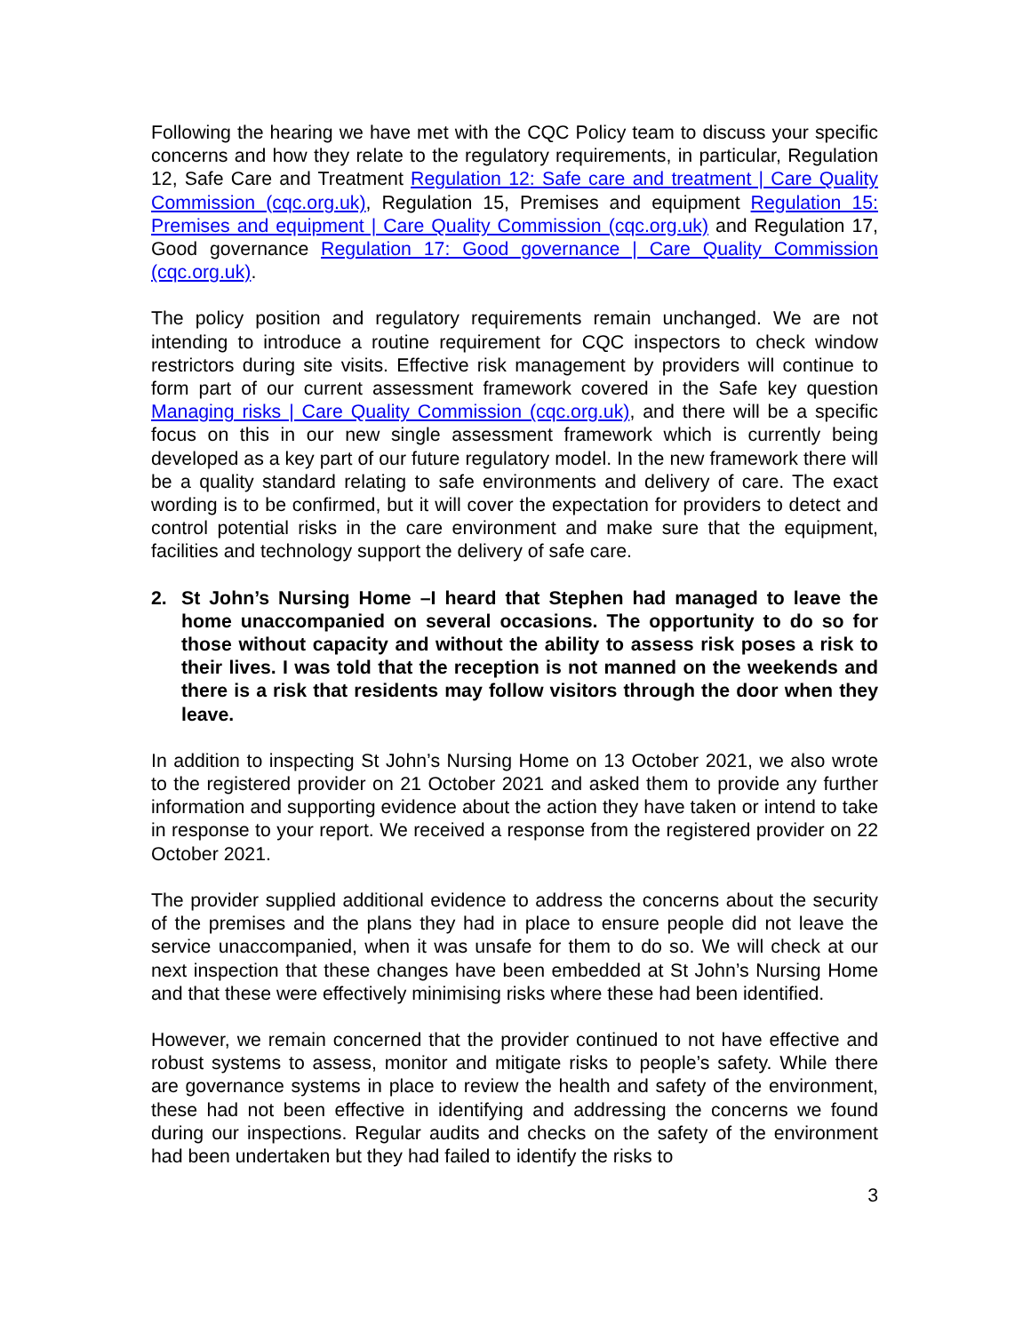Following the hearing we have met with the CQC Policy team to discuss your specific concerns and how they relate to the regulatory requirements, in particular, Regulation 12, Safe Care and Treatment Regulation 12: Safe care and treatment | Care Quality Commission (cqc.org.uk), Regulation 15, Premises and equipment Regulation 15: Premises and equipment | Care Quality Commission (cqc.org.uk) and Regulation 17, Good governance Regulation 17: Good governance | Care Quality Commission (cqc.org.uk).
The policy position and regulatory requirements remain unchanged. We are not intending to introduce a routine requirement for CQC inspectors to check window restrictors during site visits. Effective risk management by providers will continue to form part of our current assessment framework covered in the Safe key question Managing risks | Care Quality Commission (cqc.org.uk), and there will be a specific focus on this in our new single assessment framework which is currently being developed as a key part of our future regulatory model. In the new framework there will be a quality standard relating to safe environments and delivery of care. The exact wording is to be confirmed, but it will cover the expectation for providers to detect and control potential risks in the care environment and make sure that the equipment, facilities and technology support the delivery of safe care.
2. St John’s Nursing Home –I heard that Stephen had managed to leave the home unaccompanied on several occasions. The opportunity to do so for those without capacity and without the ability to assess risk poses a risk to their lives. I was told that the reception is not manned on the weekends and there is a risk that residents may follow visitors through the door when they leave.
In addition to inspecting St John’s Nursing Home on 13 October 2021, we also wrote to the registered provider on 21 October 2021 and asked them to provide any further information and supporting evidence about the action they have taken or intend to take in response to your report. We received a response from the registered provider on 22 October 2021.
The provider supplied additional evidence to address the concerns about the security of the premises and the plans they had in place to ensure people did not leave the service unaccompanied, when it was unsafe for them to do so. We will check at our next inspection that these changes have been embedded at St John’s Nursing Home and that these were effectively minimising risks where these had been identified.
However, we remain concerned that the provider continued to not have effective and robust systems to assess, monitor and mitigate risks to people’s safety. While there are governance systems in place to review the health and safety of the environment, these had not been effective in identifying and addressing the concerns we found during our inspections. Regular audits and checks on the safety of the environment had been undertaken but they had failed to identify the risks to
3